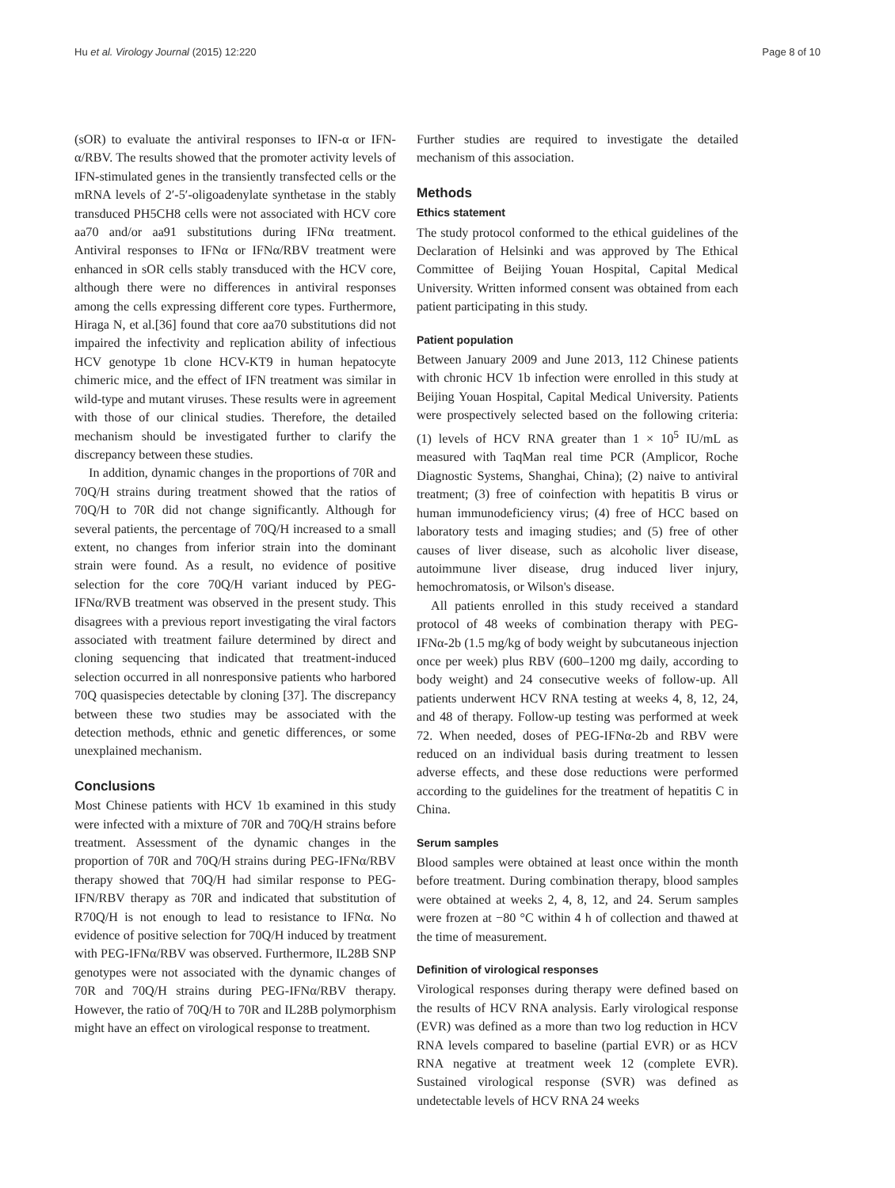Hu et al. Virology Journal (2015) 12:220 Page 8 of 10
(sOR) to evaluate the antiviral responses to IFN-α or IFN-α/RBV. The results showed that the promoter activity levels of IFN-stimulated genes in the transiently transfected cells or the mRNA levels of 2′-5′-oligoadenylate synthetase in the stably transduced PH5CH8 cells were not associated with HCV core aa70 and/or aa91 substitutions during IFNα treatment. Antiviral responses to IFNα or IFNα/RBV treatment were enhanced in sOR cells stably transduced with the HCV core, although there were no differences in antiviral responses among the cells expressing different core types. Furthermore, Hiraga N, et al.[36] found that core aa70 substitutions did not impaired the infectivity and replication ability of infectious HCV genotype 1b clone HCV-KT9 in human hepatocyte chimeric mice, and the effect of IFN treatment was similar in wild-type and mutant viruses. These results were in agreement with those of our clinical studies. Therefore, the detailed mechanism should be investigated further to clarify the discrepancy between these studies.
In addition, dynamic changes in the proportions of 70R and 70Q/H strains during treatment showed that the ratios of 70Q/H to 70R did not change significantly. Although for several patients, the percentage of 70Q/H increased to a small extent, no changes from inferior strain into the dominant strain were found. As a result, no evidence of positive selection for the core 70Q/H variant induced by PEG-IFNα/RVB treatment was observed in the present study. This disagrees with a previous report investigating the viral factors associated with treatment failure determined by direct and cloning sequencing that indicated that treatment-induced selection occurred in all nonresponsive patients who harbored 70Q quasispecies detectable by cloning [37]. The discrepancy between these two studies may be associated with the detection methods, ethnic and genetic differences, or some unexplained mechanism.
Conclusions
Most Chinese patients with HCV 1b examined in this study were infected with a mixture of 70R and 70Q/H strains before treatment. Assessment of the dynamic changes in the proportion of 70R and 70Q/H strains during PEG-IFNα/RBV therapy showed that 70Q/H had similar response to PEG-IFN/RBV therapy as 70R and indicated that substitution of R70Q/H is not enough to lead to resistance to IFNα. No evidence of positive selection for 70Q/H induced by treatment with PEG-IFNα/RBV was observed. Furthermore, IL28B SNP genotypes were not associated with the dynamic changes of 70R and 70Q/H strains during PEG-IFNα/RBV therapy. However, the ratio of 70Q/H to 70R and IL28B polymorphism might have an effect on virological response to treatment.
Further studies are required to investigate the detailed mechanism of this association.
Methods
Ethics statement
The study protocol conformed to the ethical guidelines of the Declaration of Helsinki and was approved by The Ethical Committee of Beijing Youan Hospital, Capital Medical University. Written informed consent was obtained from each patient participating in this study.
Patient population
Between January 2009 and June 2013, 112 Chinese patients with chronic HCV 1b infection were enrolled in this study at Beijing Youan Hospital, Capital Medical University. Patients were prospectively selected based on the following criteria: (1) levels of HCV RNA greater than 1 × 10<sup>5</sup> IU/mL as measured with TaqMan real time PCR (Amplicor, Roche Diagnostic Systems, Shanghai, China); (2) naive to antiviral treatment; (3) free of coinfection with hepatitis B virus or human immunodeficiency virus; (4) free of HCC based on laboratory tests and imaging studies; and (5) free of other causes of liver disease, such as alcoholic liver disease, autoimmune liver disease, drug induced liver injury, hemochromatosis, or Wilson's disease.
All patients enrolled in this study received a standard protocol of 48 weeks of combination therapy with PEG-IFNα-2b (1.5 mg/kg of body weight by subcutaneous injection once per week) plus RBV (600–1200 mg daily, according to body weight) and 24 consecutive weeks of follow-up. All patients underwent HCV RNA testing at weeks 4, 8, 12, 24, and 48 of therapy. Follow-up testing was performed at week 72. When needed, doses of PEG-IFNα-2b and RBV were reduced on an individual basis during treatment to lessen adverse effects, and these dose reductions were performed according to the guidelines for the treatment of hepatitis C in China.
Serum samples
Blood samples were obtained at least once within the month before treatment. During combination therapy, blood samples were obtained at weeks 2, 4, 8, 12, and 24. Serum samples were frozen at −80 °C within 4 h of collection and thawed at the time of measurement.
Definition of virological responses
Virological responses during therapy were defined based on the results of HCV RNA analysis. Early virological response (EVR) was defined as a more than two log reduction in HCV RNA levels compared to baseline (partial EVR) or as HCV RNA negative at treatment week 12 (complete EVR). Sustained virological response (SVR) was defined as undetectable levels of HCV RNA 24 weeks